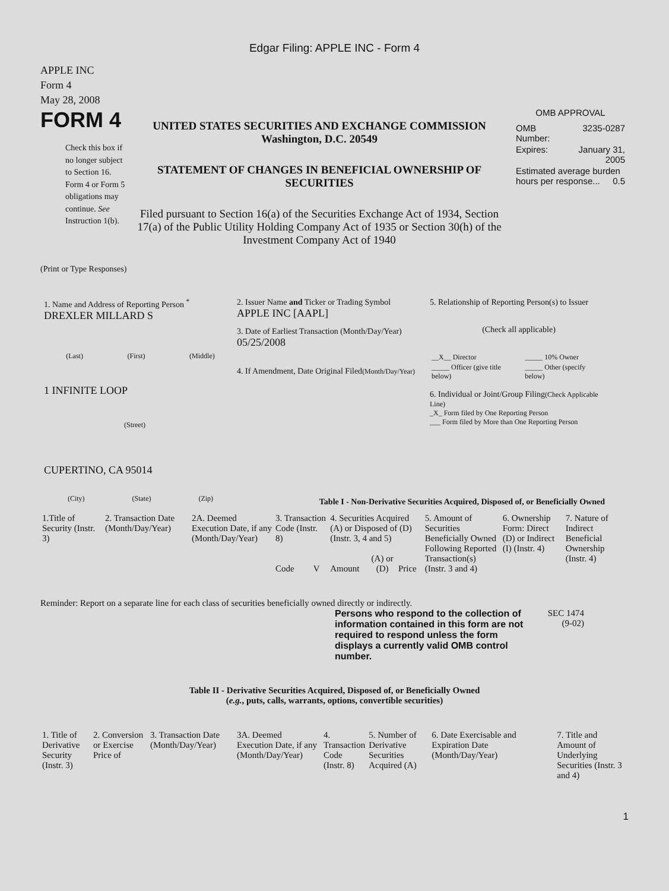Edgar Filing: APPLE INC - Form 4
APPLE INC
Form 4
May 28, 2008
FORM 4
Check this box if no longer subject to Section 16. Form 4 or Form 5 obligations may continue. See Instruction 1(b).
UNITED STATES SECURITIES AND EXCHANGE COMMISSION
Washington, D.C. 20549
STATEMENT OF CHANGES IN BENEFICIAL OWNERSHIP OF SECURITIES
Filed pursuant to Section 16(a) of the Securities Exchange Act of 1934, Section 17(a) of the Public Utility Holding Company Act of 1935 or Section 30(h) of the Investment Company Act of 1940
OMB APPROVAL
| OMB Number: | 3235-0287 |
| Expires: | January 31, 2005 |
| Estimated average burden hours per response... 0.5 | |
(Print or Type Responses)
1. Name and Address of Reporting Person <sup>*</sup>
DREXLER MILLARD S
(Last) (First) (Middle)
1 INFINITE LOOP
(Street)
CUPERTINO, CA 95014
(City) (State) (Zip)
2. Issuer Name and Ticker or Trading Symbol
APPLE INC [AAPL]
3. Date of Earliest Transaction (Month/Day/Year)
05/25/2008
4. If Amendment, Date Original Filed(Month/Day/Year)
5. Relationship of Reporting Person(s) to Issuer
(Check all applicable)
| __X__ Director | _____ 10% Owner |
| _____ Officer (give title below) | _____ Other (specify below) |
6. Individual or Joint/Group Filing(Check Applicable Line)
_X_ Form filed by One Reporting Person
___ Form filed by More than One Reporting Person
Table I - Non-Derivative Securities Acquired, Disposed of, or Beneficially Owned
| 1.Title of Security (Instr. 3) | 2. Transaction Date (Month/Day/Year) | 2A. Deemed Execution Date, if any (Month/Day/Year) | 3. Transaction Code (Instr. 8) | | 4. Securities Acquired (A) or Disposed of (D) (Instr. 3, 4 and 5) | | | 5. Amount of Securities Beneficially Owned Following Reported Transaction(s) (Instr. 3 and 4) | 6. Ownership Form: Direct (D) or Indirect (I) (Instr. 4) | 7. Nature of Indirect Beneficial Ownership (Instr. 4) |
| | | | Code | V | Amount | (A) or (D) | Price | | | |
Reminder: Report on a separate line for each class of securities beneficially owned directly or indirectly.
Persons who respond to the collection of information contained in this form are not required to respond unless the form displays a currently valid OMB control number.
SEC 1474 (9-02)
Table II - Derivative Securities Acquired, Disposed of, or Beneficially Owned
(e.g., puts, calls, warrants, options, convertible securities)
| 1. Title of Derivative Security (Instr. 3) | 2. Conversion or Exercise Price of | 3. Transaction Date (Month/Day/Year) | 3A. Deemed Execution Date, if any (Month/Day/Year) | 4. Transaction Code (Instr. 8) | 5. Number of Derivative Securities Acquired (A) | 6. Date Exercisable and Expiration Date (Month/Day/Year) | 7. Title and Amount of Underlying Securities (Instr. 3 and 4) |
1